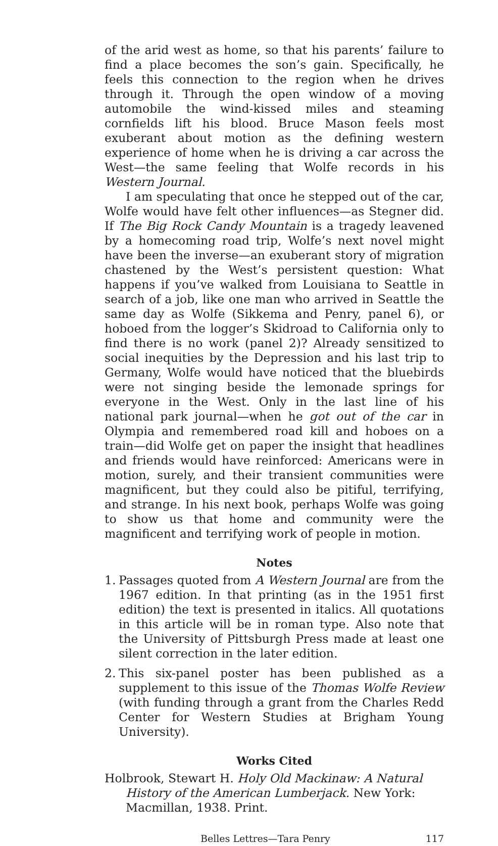of the arid west as home, so that his parents’ failure to find a place becomes the son’s gain. Specifically, he feels this connection to the region when he drives through it. Through the open window of a moving automobile the wind-kissed miles and steaming cornfields lift his blood. Bruce Mason feels most exuberant about motion as the defining western experience of home when he is driving a car across the West—the same feeling that Wolfe records in his Western Journal.
I am speculating that once he stepped out of the car, Wolfe would have felt other influences—as Stegner did. If The Big Rock Candy Mountain is a tragedy leavened by a homecoming road trip, Wolfe’s next novel might have been the inverse—an exuberant story of migration chastened by the West’s persistent question: What happens if you’ve walked from Louisiana to Seattle in search of a job, like one man who arrived in Seattle the same day as Wolfe (Sikkema and Penry, panel 6), or hoboed from the logger’s Skidroad to California only to find there is no work (panel 2)? Already sensitized to social inequities by the Depression and his last trip to Germany, Wolfe would have noticed that the bluebirds were not singing beside the lemonade springs for everyone in the West. Only in the last line of his national park journal—when he got out of the car in Olympia and remembered road kill and hoboes on a train—did Wolfe get on paper the insight that headlines and friends would have reinforced: Americans were in motion, surely, and their transient communities were magnificent, but they could also be pitiful, terrifying, and strange. In his next book, perhaps Wolfe was going to show us that home and community were the magnificent and terrifying work of people in motion.
Notes
1. Passages quoted from A Western Journal are from the 1967 edition. In that printing (as in the 1951 first edition) the text is presented in italics. All quotations in this article will be in roman type. Also note that the University of Pittsburgh Press made at least one silent correction in the later edition.
2. This six-panel poster has been published as a supplement to this issue of the Thomas Wolfe Review (with funding through a grant from the Charles Redd Center for Western Studies at Brigham Young University).
Works Cited
Holbrook, Stewart H. Holy Old Mackinaw: A Natural History of the American Lumberjack. New York: Macmillan, 1938. Print.
Belles Lettres—Tara Penry 117